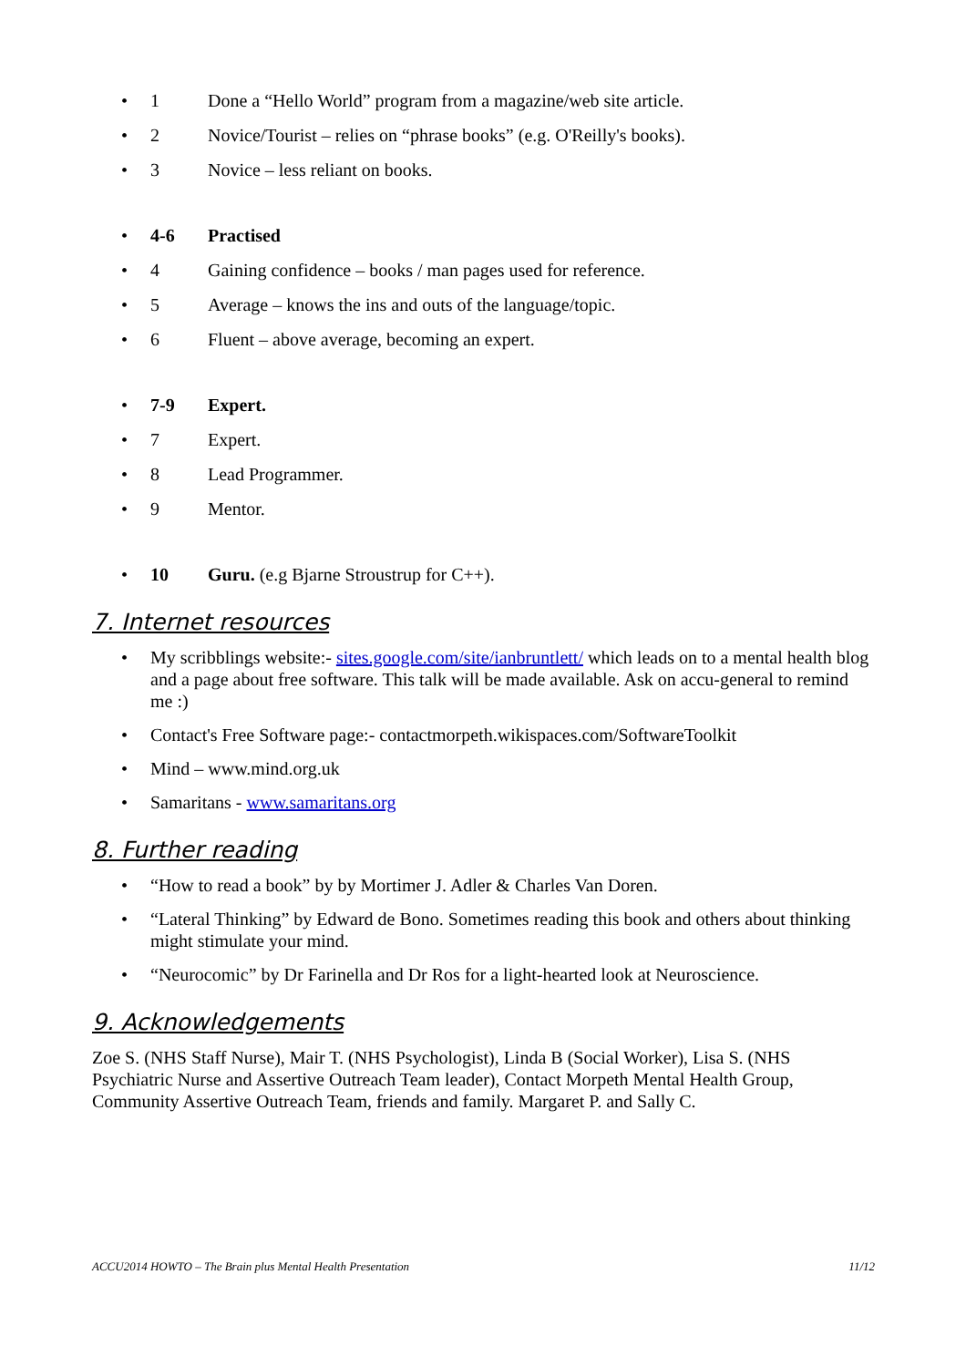• 1 Done a “Hello World” program from a magazine/web site article.
• 2 Novice/Tourist – relies on “phrase books” (e.g. O'Reilly's books).
• 3 Novice – less reliant on books.
• 4-6 Practised
• 4 Gaining confidence – books / man pages used for reference.
• 5 Average – knows the ins and outs of the language/topic.
• 6 Fluent – above average, becoming an expert.
• 7-9 Expert.
• 7 Expert.
• 8 Lead Programmer.
• 9 Mentor.
• 10 Guru. (e.g Bjarne Stroustrup for C++).
7. Internet resources
• My scribblings website:- sites.google.com/site/ianbruntlett/ which leads on to a mental health blog and a page about free software. This talk will be made available. Ask on accu-general to remind me :)
• Contact's Free Software page:- contactmorpeth.wikispaces.com/SoftwareToolkit
• Mind – www.mind.org.uk
• Samaritans - www.samaritans.org
8. Further reading
• “How to read a book” by by Mortimer J. Adler & Charles Van Doren.
• “Lateral Thinking” by Edward de Bono. Sometimes reading this book and others about thinking might stimulate your mind.
• “Neurocomic” by Dr Farinella and Dr Ros for a light-hearted look at Neuroscience.
9. Acknowledgements
Zoe S. (NHS Staff Nurse), Mair T. (NHS Psychologist), Linda B (Social Worker), Lisa S. (NHS Psychiatric Nurse and Assertive Outreach Team leader), Contact Morpeth Mental Health Group, Community Assertive Outreach Team, friends and family. Margaret P. and Sally C.
ACCU2014 HOWTO – The Brain plus Mental Health Presentation 11/12